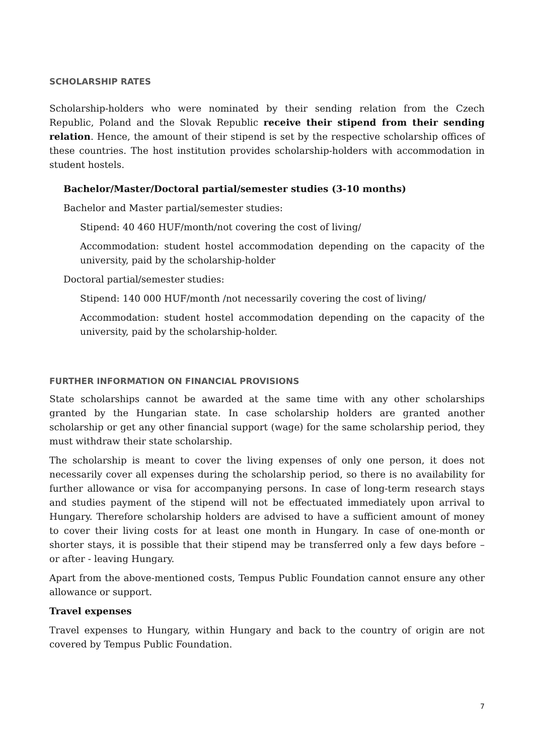SCHOLARSHIP RATES
Scholarship-holders who were nominated by their sending relation from the Czech Republic, Poland and the Slovak Republic receive their stipend from their sending relation. Hence, the amount of their stipend is set by the respective scholarship offices of these countries. The host institution provides scholarship-holders with accommodation in student hostels.
Bachelor/Master/Doctoral partial/semester studies (3-10 months)
Bachelor and Master partial/semester studies:
Stipend: 40 460 HUF/month/not covering the cost of living/
Accommodation: student hostel accommodation depending on the capacity of the university, paid by the scholarship-holder
Doctoral partial/semester studies:
Stipend: 140 000 HUF/month /not necessarily covering the cost of living/
Accommodation: student hostel accommodation depending on the capacity of the university, paid by the scholarship-holder.
FURTHER INFORMATION ON FINANCIAL PROVISIONS
State scholarships cannot be awarded at the same time with any other scholarships granted by the Hungarian state. In case scholarship holders are granted another scholarship or get any other financial support (wage) for the same scholarship period, they must withdraw their state scholarship.
The scholarship is meant to cover the living expenses of only one person, it does not necessarily cover all expenses during the scholarship period, so there is no availability for further allowance or visa for accompanying persons. In case of long-term research stays and studies payment of the stipend will not be effectuated immediately upon arrival to Hungary. Therefore scholarship holders are advised to have a sufficient amount of money to cover their living costs for at least one month in Hungary. In case of one-month or shorter stays, it is possible that their stipend may be transferred only a few days before – or after - leaving Hungary.
Apart from the above-mentioned costs, Tempus Public Foundation cannot ensure any other allowance or support.
Travel expenses
Travel expenses to Hungary, within Hungary and back to the country of origin are not covered by Tempus Public Foundation.
7